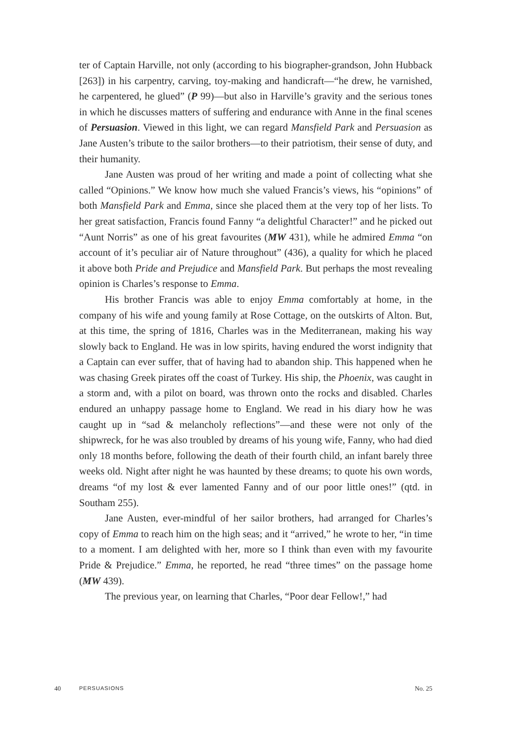ter of Captain Harville, not only (according to his biographer-grandson, John Hubback [263]) in his carpentry, carving, toy-making and handicraft—“he drew, he varnished, he carpentered, he glued” (P 99)—but also in Harville’s gravity and the serious tones in which he discusses matters of suffering and endurance with Anne in the final scenes of Persuasion. Viewed in this light, we can regard Mansfield Park and Persuasion as Jane Austen’s tribute to the sailor brothers—to their patriotism, their sense of duty, and their humanity.
Jane Austen was proud of her writing and made a point of collecting what she called “Opinions.” We know how much she valued Francis’s views, his “opinions” of both Mansfield Park and Emma, since she placed them at the very top of her lists. To her great satisfaction, Francis found Fanny “a delightful Character!” and he picked out “Aunt Norris” as one of his great favourites (MW 431), while he admired Emma “on account of it’s peculiar air of Nature throughout” (436), a quality for which he placed it above both Pride and Prejudice and Mansfield Park. But perhaps the most revealing opinion is Charles’s response to Emma.
His brother Francis was able to enjoy Emma comfortably at home, in the company of his wife and young family at Rose Cottage, on the outskirts of Alton. But, at this time, the spring of 1816, Charles was in the Mediterranean, making his way slowly back to England. He was in low spirits, having endured the worst indignity that a Captain can ever suffer, that of having had to abandon ship. This happened when he was chasing Greek pirates off the coast of Turkey. His ship, the Phoenix, was caught in a storm and, with a pilot on board, was thrown onto the rocks and disabled. Charles endured an unhappy passage home to England. We read in his diary how he was caught up in “sad & melancholy reflections”—and these were not only of the shipwreck, for he was also troubled by dreams of his young wife, Fanny, who had died only 18 months before, following the death of their fourth child, an infant barely three weeks old. Night after night he was haunted by these dreams; to quote his own words, dreams “of my lost & ever lamented Fanny and of our poor little ones!” (qtd. in Southam 255).
Jane Austen, ever-mindful of her sailor brothers, had arranged for Charles’s copy of Emma to reach him on the high seas; and it “arrived,” he wrote to her, “in time to a moment. I am delighted with her, more so I think than even with my favourite Pride & Prejudice.” Emma, he reported, he read “three times” on the passage home (MW 439).
The previous year, on learning that Charles, “Poor dear Fellow!,” had
40 PERSUASIONS No. 25